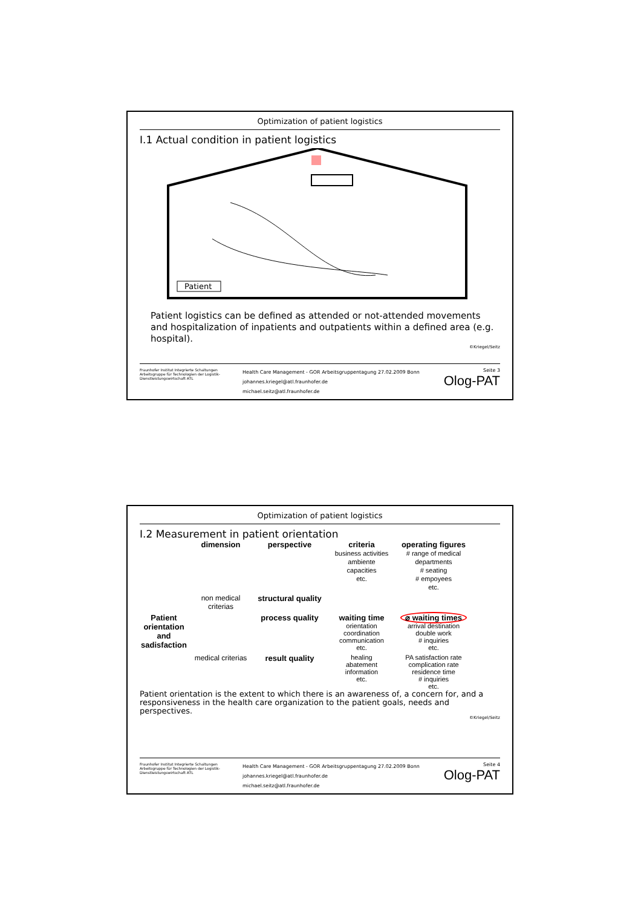Optimization of patient logistics
I.1 Actual condition in patient logistics
Patient
Patient logistics can be defined as attended or not-attended movements and hospitalization of inpatients and outpatients within a defined area (e.g. hospital).
©Kriegel/Seitz
Fraunhofer Institut Integrierte Schaltungen
Arbeitsgruppe für Technologien der Logistik-Dienstleistungswirtschaft ATL
Health Care Management - GOR Arbeitsgruppentagung 27.02.2009 Bonn
johannes.kriegel@atl.fraunhofer.de
michael.seitz@atl.fraunhofer.de
Seite 3
Olog-PAT
Optimization of patient logistics
I.2 Measurement in patient orientation
dimension
perspective
criteria
business activities
ambiente
capacities
etc.
operating figures
# range of medical departments
# seating
# empoyees
etc.
non medical criterias
structural quality
Patient orientation and sadisfaction
process quality
waiting time
orientation
coordination
communication
etc.
⌀ waiting times
arrival destination
double work
# inquiries
etc.
medical criterias
result quality
healing
abatement
information
etc.
PA satisfaction rate
complication rate
residence time
# inquiries
etc.
Patient orientation is the extent to which there is an awareness of, a concern for, and a responsiveness in the health care organization to the patient goals, needs and perspectives.
©Kriegel/Seitz
Fraunhofer Institut Integrierte Schaltungen
Arbeitsgruppe für Technologien der Logistik-Dienstleistungswirtschaft ATL
Health Care Management - GOR Arbeitsgruppentagung 27.02.2009 Bonn
johannes.kriegel@atl.fraunhofer.de
michael.seitz@atl.fraunhofer.de
Seite 4
Olog-PAT